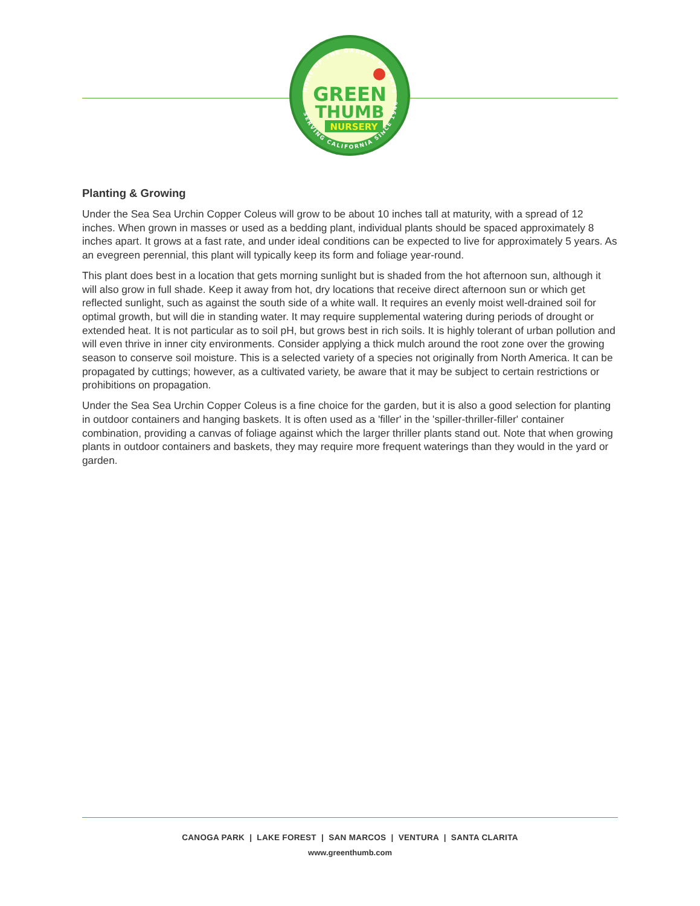HOME OF THE GARDEN EXPERTS
SERVING CALIFORNIA SINCE 1946
GREEN
THUMB
NURSERY
Planting & Growing
Under the Sea Sea Urchin Copper Coleus will grow to be about 10 inches tall at maturity, with a spread of 12 inches. When grown in masses or used as a bedding plant, individual plants should be spaced approximately 8 inches apart. It grows at a fast rate, and under ideal conditions can be expected to live for approximately 5 years. As an evegreen perennial, this plant will typically keep its form and foliage year-round.
This plant does best in a location that gets morning sunlight but is shaded from the hot afternoon sun, although it will also grow in full shade. Keep it away from hot, dry locations that receive direct afternoon sun or which get reflected sunlight, such as against the south side of a white wall. It requires an evenly moist well-drained soil for optimal growth, but will die in standing water. It may require supplemental watering during periods of drought or extended heat. It is not particular as to soil pH, but grows best in rich soils. It is highly tolerant of urban pollution and will even thrive in inner city environments. Consider applying a thick mulch around the root zone over the growing season to conserve soil moisture. This is a selected variety of a species not originally from North America. It can be propagated by cuttings; however, as a cultivated variety, be aware that it may be subject to certain restrictions or prohibitions on propagation.
Under the Sea Sea Urchin Copper Coleus is a fine choice for the garden, but it is also a good selection for planting in outdoor containers and hanging baskets. It is often used as a 'filler' in the 'spiller-thriller-filler' container combination, providing a canvas of foliage against which the larger thriller plants stand out. Note that when growing plants in outdoor containers and baskets, they may require more frequent waterings than they would in the yard or garden.
CANOGA PARK | LAKE FOREST | SAN MARCOS | VENTURA | SANTA CLARITA
www.greenthumb.com